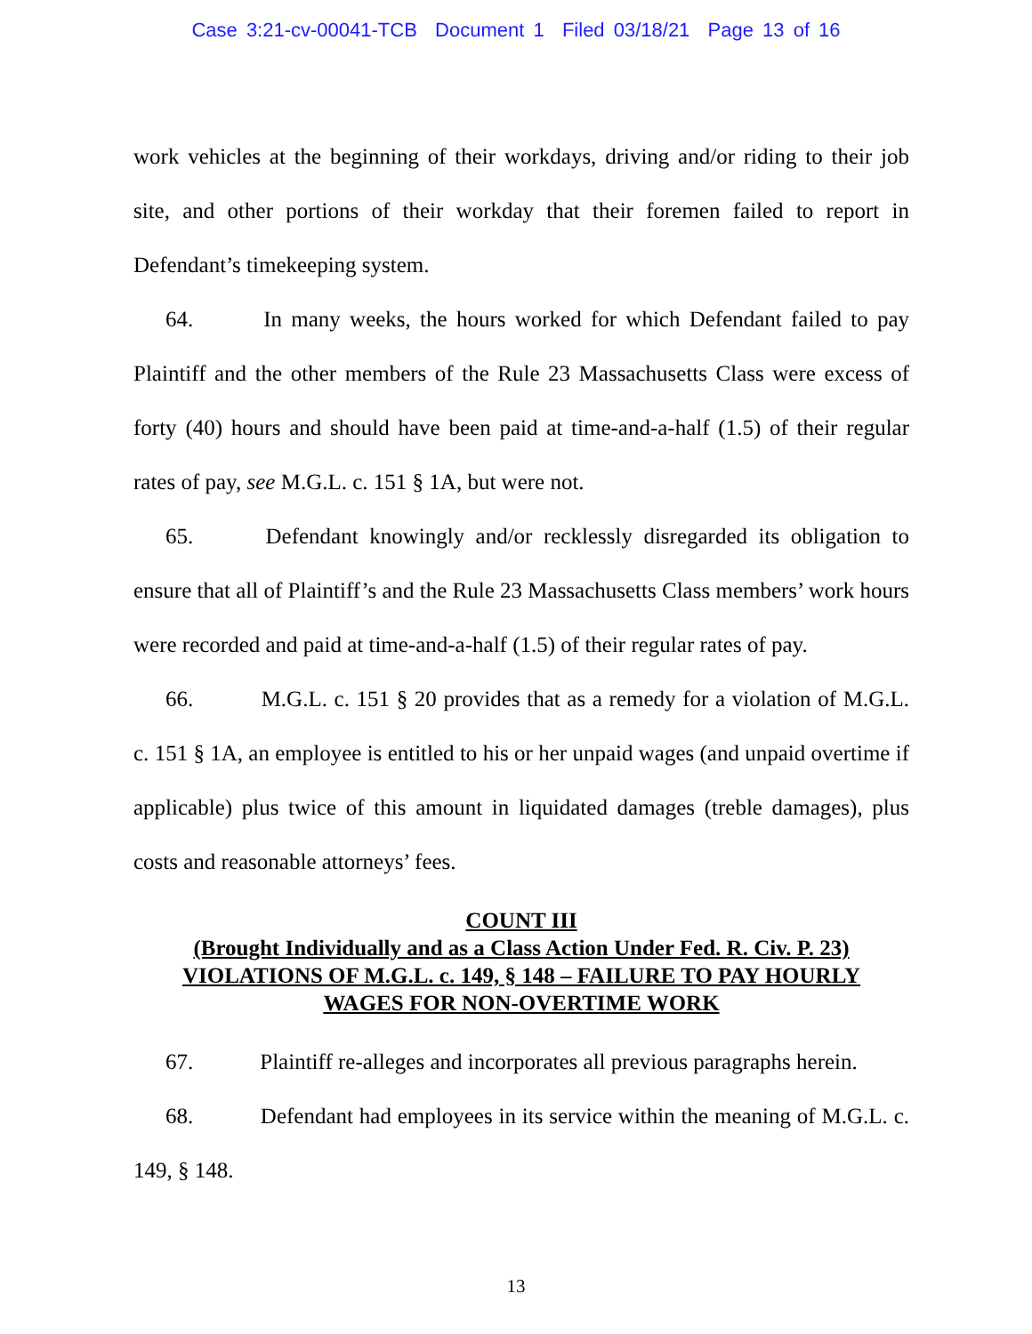Case 3:21-cv-00041-TCB Document 1 Filed 03/18/21 Page 13 of 16
work vehicles at the beginning of their workdays, driving and/or riding to their job site, and other portions of their workday that their foremen failed to report in Defendant’s timekeeping system.
64. In many weeks, the hours worked for which Defendant failed to pay Plaintiff and the other members of the Rule 23 Massachusetts Class were excess of forty (40) hours and should have been paid at time-and-a-half (1.5) of their regular rates of pay, see M.G.L. c. 151 § 1A, but were not.
65. Defendant knowingly and/or recklessly disregarded its obligation to ensure that all of Plaintiff’s and the Rule 23 Massachusetts Class members’ work hours were recorded and paid at time-and-a-half (1.5) of their regular rates of pay.
66. M.G.L. c. 151 § 20 provides that as a remedy for a violation of M.G.L. c. 151 § 1A, an employee is entitled to his or her unpaid wages (and unpaid overtime if applicable) plus twice of this amount in liquidated damages (treble damages), plus costs and reasonable attorneys’ fees.
COUNT III
(Brought Individually and as a Class Action Under Fed. R. Civ. P. 23)
VIOLATIONS OF M.G.L. c. 149, § 148 – FAILURE TO PAY HOURLY
WAGES FOR NON-OVERTIME WORK
67. Plaintiff re-alleges and incorporates all previous paragraphs herein.
68. Defendant had employees in its service within the meaning of M.G.L. c. 149, § 148.
13